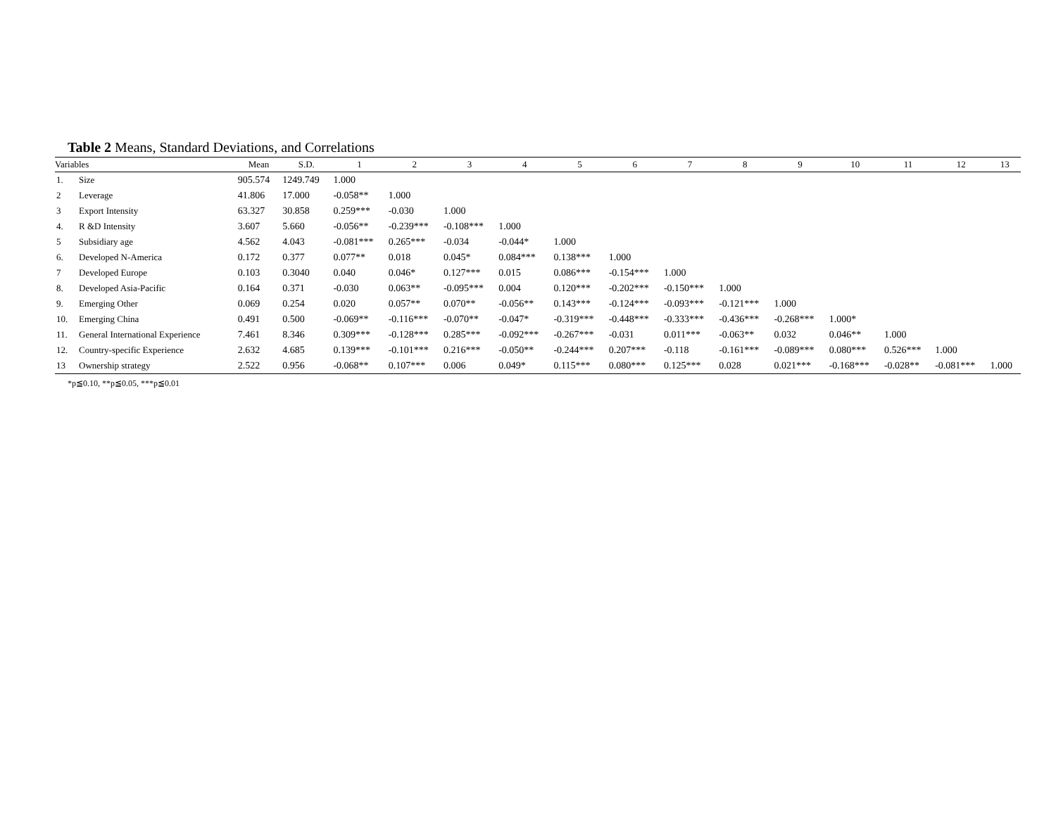Table 2 Means, Standard Deviations, and Correlations
| Variables | | Mean | S.D. | 1 | 2 | 3 | 4 | 5 | 6 | 7 | 8 | 9 | 10 | 11 | 12 | 13 |
| --- | --- | --- | --- | --- | --- | --- | --- | --- | --- | --- | --- | --- | --- | --- | --- | --- |
| 1. | Size | 905.574 | 1249.749 | 1.000 | | | | | | | | | | | | |
| 2 | Leverage | 41.806 | 17.000 | -0.058** | 1.000 | | | | | | | | | | | |
| 3 | Export Intensity | 63.327 | 30.858 | 0.259*** | -0.030 | 1.000 | | | | | | | | | | |
| 4. | R &D Intensity | 3.607 | 5.660 | -0.056** | -0.239*** | -0.108*** | 1.000 | | | | | | | | | |
| 5 | Subsidiary age | 4.562 | 4.043 | -0.081*** | 0.265*** | -0.034 | -0.044* | 1.000 | | | | | | | | |
| 6. | Developed N-America | 0.172 | 0.377 | 0.077** | 0.018 | 0.045* | 0.084*** | 0.138*** | 1.000 | | | | | | | |
| 7 | Developed Europe | 0.103 | 0.3040 | 0.040 | 0.046* | 0.127*** | 0.015 | 0.086*** | -0.154*** | 1.000 | | | | | | |
| 8. | Developed Asia-Pacific | 0.164 | 0.371 | -0.030 | 0.063** | -0.095*** | 0.004 | 0.120*** | -0.202*** | -0.150*** | 1.000 | | | | | |
| 9. | Emerging Other | 0.069 | 0.254 | 0.020 | 0.057** | 0.070** | -0.056** | 0.143*** | -0.124*** | -0.093*** | -0.121*** | 1.000 | | | | |
| 10. | Emerging China | 0.491 | 0.500 | -0.069** | -0.116*** | -0.070** | -0.047* | -0.319*** | -0.448*** | -0.333*** | -0.436*** | -0.268*** | 1.000* | | | |
| 11. | General International Experience | 7.461 | 8.346 | 0.309*** | -0.128*** | 0.285*** | -0.092*** | -0.267*** | -0.031 | 0.011*** | -0.063** | 0.032 | 0.046** | 1.000 | | |
| 12. | Country-specific Experience | 2.632 | 4.685 | 0.139*** | -0.101*** | 0.216*** | -0.050** | -0.244*** | 0.207*** | -0.118 | -0.161*** | -0.089*** | 0.080*** | 0.526*** | 1.000 | |
| 13 | Ownership strategy | 2.522 | 0.956 | -0.068** | 0.107*** | 0.006 | 0.049* | 0.115*** | 0.080*** | 0.125*** | 0.028 | 0.021*** | -0.168*** | -0.028** | -0.081*** | 1.000 |
*p≦0.10, **p≦0.05, ***p≦0.01